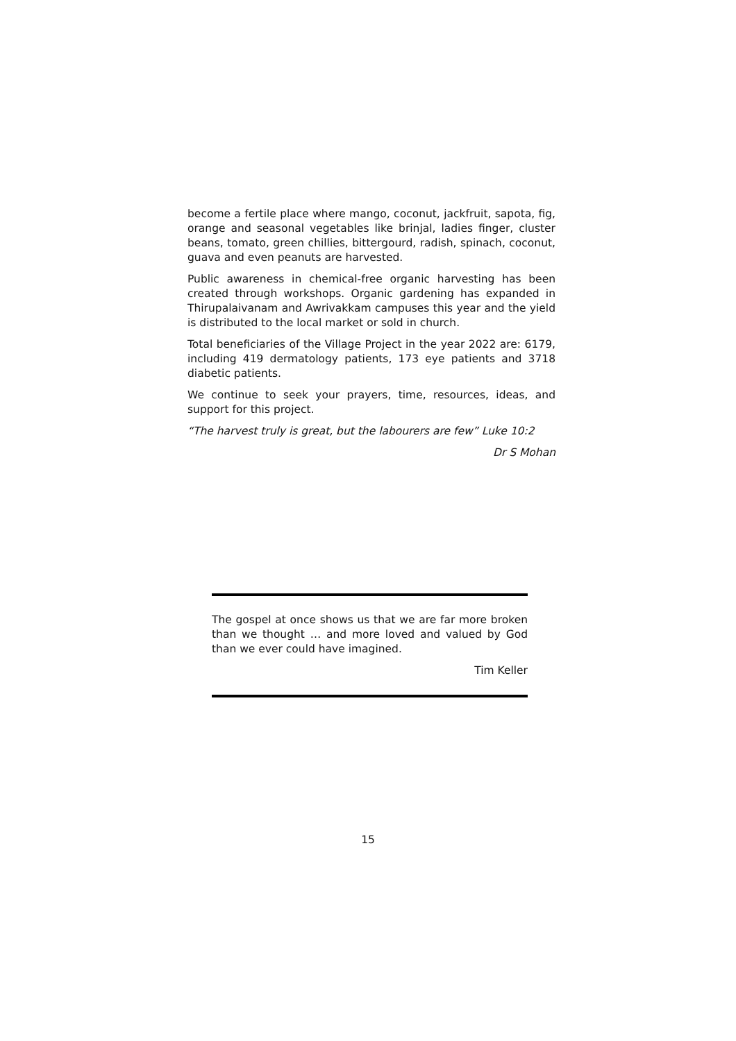become a fertile place where mango, coconut, jackfruit, sapota, fig, orange and seasonal vegetables like brinjal, ladies finger, cluster beans, tomato, green chillies, bittergourd, radish, spinach, coconut, guava and even peanuts are harvested.
Public awareness in chemical-free organic harvesting has been created through workshops. Organic gardening has expanded in Thirupalaivanam and Awrivakkam campuses this year and the yield is distributed to the local market or sold in church.
Total beneficiaries of the Village Project in the year 2022 are: 6179, including 419 dermatology patients, 173 eye patients and 3718 diabetic patients.
We continue to seek your prayers, time, resources, ideas, and support for this project.
“The harvest truly is great, but the labourers are few” Luke 10:2
Dr S Mohan
The gospel at once shows us that we are far more broken than we thought … and more loved and valued by God than we ever could have imagined.
Tim Keller
15